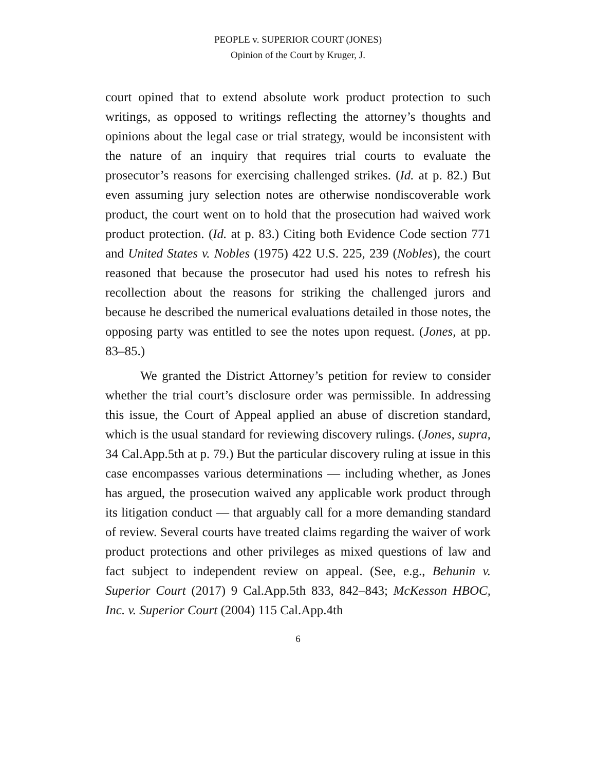PEOPLE v. SUPERIOR COURT (JONES)
Opinion of the Court by Kruger, J.
court opined that to extend absolute work product protection to such writings, as opposed to writings reflecting the attorney’s thoughts and opinions about the legal case or trial strategy, would be inconsistent with the nature of an inquiry that requires trial courts to evaluate the prosecutor’s reasons for exercising challenged strikes. (Id. at p. 82.) But even assuming jury selection notes are otherwise nondiscoverable work product, the court went on to hold that the prosecution had waived work product protection. (Id. at p. 83.) Citing both Evidence Code section 771 and United States v. Nobles (1975) 422 U.S. 225, 239 (Nobles), the court reasoned that because the prosecutor had used his notes to refresh his recollection about the reasons for striking the challenged jurors and because he described the numerical evaluations detailed in those notes, the opposing party was entitled to see the notes upon request. (Jones, at pp. 83–85.)
We granted the District Attorney’s petition for review to consider whether the trial court’s disclosure order was permissible. In addressing this issue, the Court of Appeal applied an abuse of discretion standard, which is the usual standard for reviewing discovery rulings. (Jones, supra, 34 Cal.App.5th at p. 79.) But the particular discovery ruling at issue in this case encompasses various determinations — including whether, as Jones has argued, the prosecution waived any applicable work product through its litigation conduct — that arguably call for a more demanding standard of review. Several courts have treated claims regarding the waiver of work product protections and other privileges as mixed questions of law and fact subject to independent review on appeal. (See, e.g., Behunin v. Superior Court (2017) 9 Cal.App.5th 833, 842–843; McKesson HBOC, Inc. v. Superior Court (2004) 115 Cal.App.4th
6